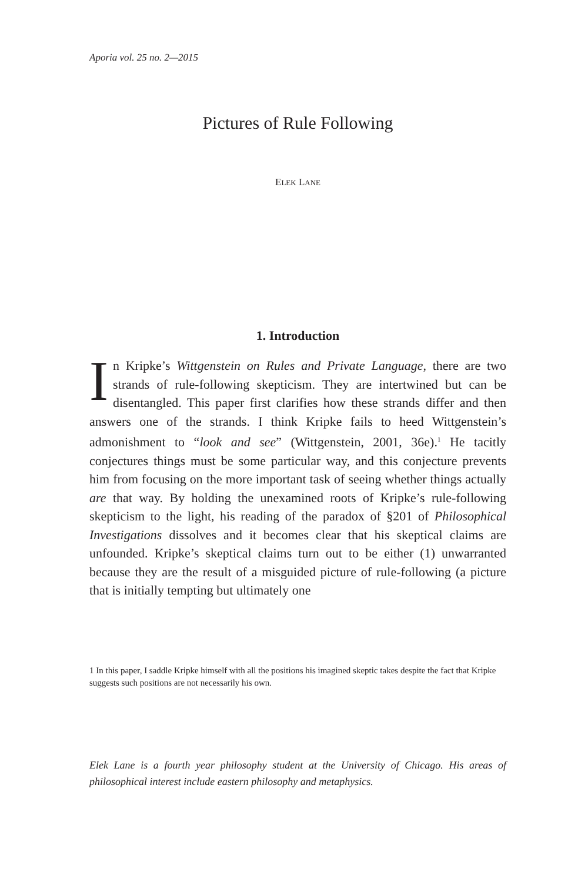Aporia vol. 25 no. 2—2015
Pictures of Rule Following
ELEK LANE
1. Introduction
In Kripke’s Wittgenstein on Rules and Private Language, there are two strands of rule-following skepticism. They are intertwined but can be disentangled. This paper first clarifies how these strands differ and then answers one of the strands. I think Kripke fails to heed Wittgenstein’s admonishment to “look and see” (Wittgenstein, 2001, 36e).<sup>1</sup> He tacitly conjectures things must be some particular way, and this conjecture prevents him from focusing on the more important task of seeing whether things actually are that way. By holding the unexamined roots of Kripke’s rule-following skepticism to the light, his reading of the paradox of §201 of Philosophical Investigations dissolves and it becomes clear that his skeptical claims are unfounded. Kripke’s skeptical claims turn out to be either (1) unwarranted because they are the result of a misguided picture of rule-following (a picture that is initially tempting but ultimately one
1 In this paper, I saddle Kripke himself with all the positions his imagined skeptic takes despite the fact that Kripke suggests such positions are not necessarily his own.
Elek Lane is a fourth year philosophy student at the University of Chicago. His areas of philosophical interest include eastern philosophy and metaphysics.